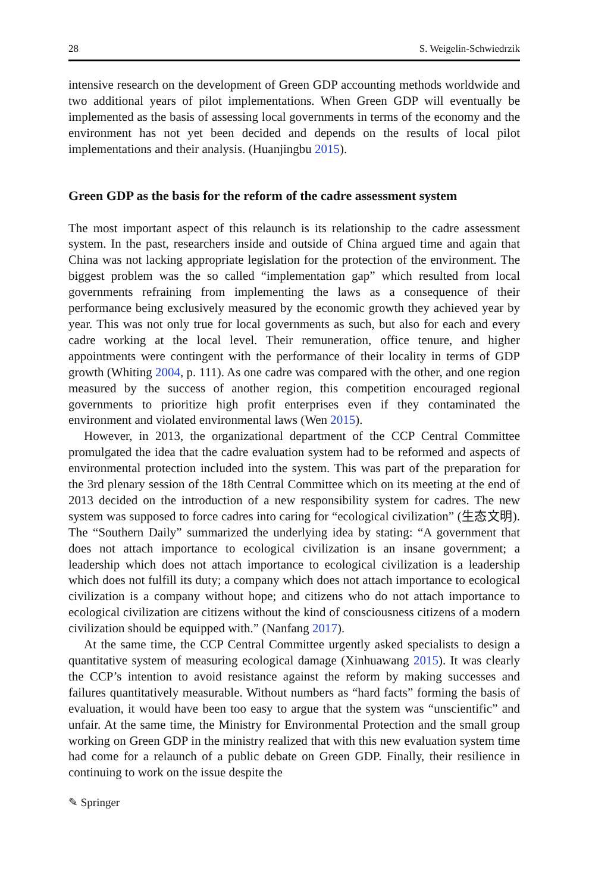28 S. Weigelin-Schwiedrzik
intensive research on the development of Green GDP accounting methods worldwide and two additional years of pilot implementations. When Green GDP will eventually be implemented as the basis of assessing local governments in terms of the economy and the environment has not yet been decided and depends on the results of local pilot implementations and their analysis. (Huanjingbu 2015).
Green GDP as the basis for the reform of the cadre assessment system
The most important aspect of this relaunch is its relationship to the cadre assessment system. In the past, researchers inside and outside of China argued time and again that China was not lacking appropriate legislation for the protection of the environment. The biggest problem was the so called “implementation gap” which resulted from local governments refraining from implementing the laws as a consequence of their performance being exclusively measured by the economic growth they achieved year by year. This was not only true for local governments as such, but also for each and every cadre working at the local level. Their remuneration, office tenure, and higher appointments were contingent with the performance of their locality in terms of GDP growth (Whiting 2004, p. 111). As one cadre was compared with the other, and one region measured by the success of another region, this competition encouraged regional governments to prioritize high profit enterprises even if they contaminated the environment and violated environmental laws (Wen 2015).
However, in 2013, the organizational department of the CCP Central Committee promulgated the idea that the cadre evaluation system had to be reformed and aspects of environmental protection included into the system. This was part of the preparation for the 3rd plenary session of the 18th Central Committee which on its meeting at the end of 2013 decided on the introduction of a new responsibility system for cadres. The new system was supposed to force cadres into caring for “ecological civilization” (生态文明). The “Southern Daily” summarized the underlying idea by stating: “A government that does not attach importance to ecological civilization is an insane government; a leadership which does not attach importance to ecological civilization is a leadership which does not fulfill its duty; a company which does not attach importance to ecological civilization is a company without hope; and citizens who do not attach importance to ecological civilization are citizens without the kind of consciousness citizens of a modern civilization should be equipped with.” (Nanfang 2017).
At the same time, the CCP Central Committee urgently asked specialists to design a quantitative system of measuring ecological damage (Xinhuawang 2015). It was clearly the CCP’s intention to avoid resistance against the reform by making successes and failures quantitatively measurable. Without numbers as “hard facts” forming the basis of evaluation, it would have been too easy to argue that the system was “unscientific” and unfair. At the same time, the Ministry for Environmental Protection and the small group working on Green GDP in the ministry realized that with this new evaluation system time had come for a relaunch of a public debate on Green GDP. Finally, their resilience in continuing to work on the issue despite the
✎ Springer